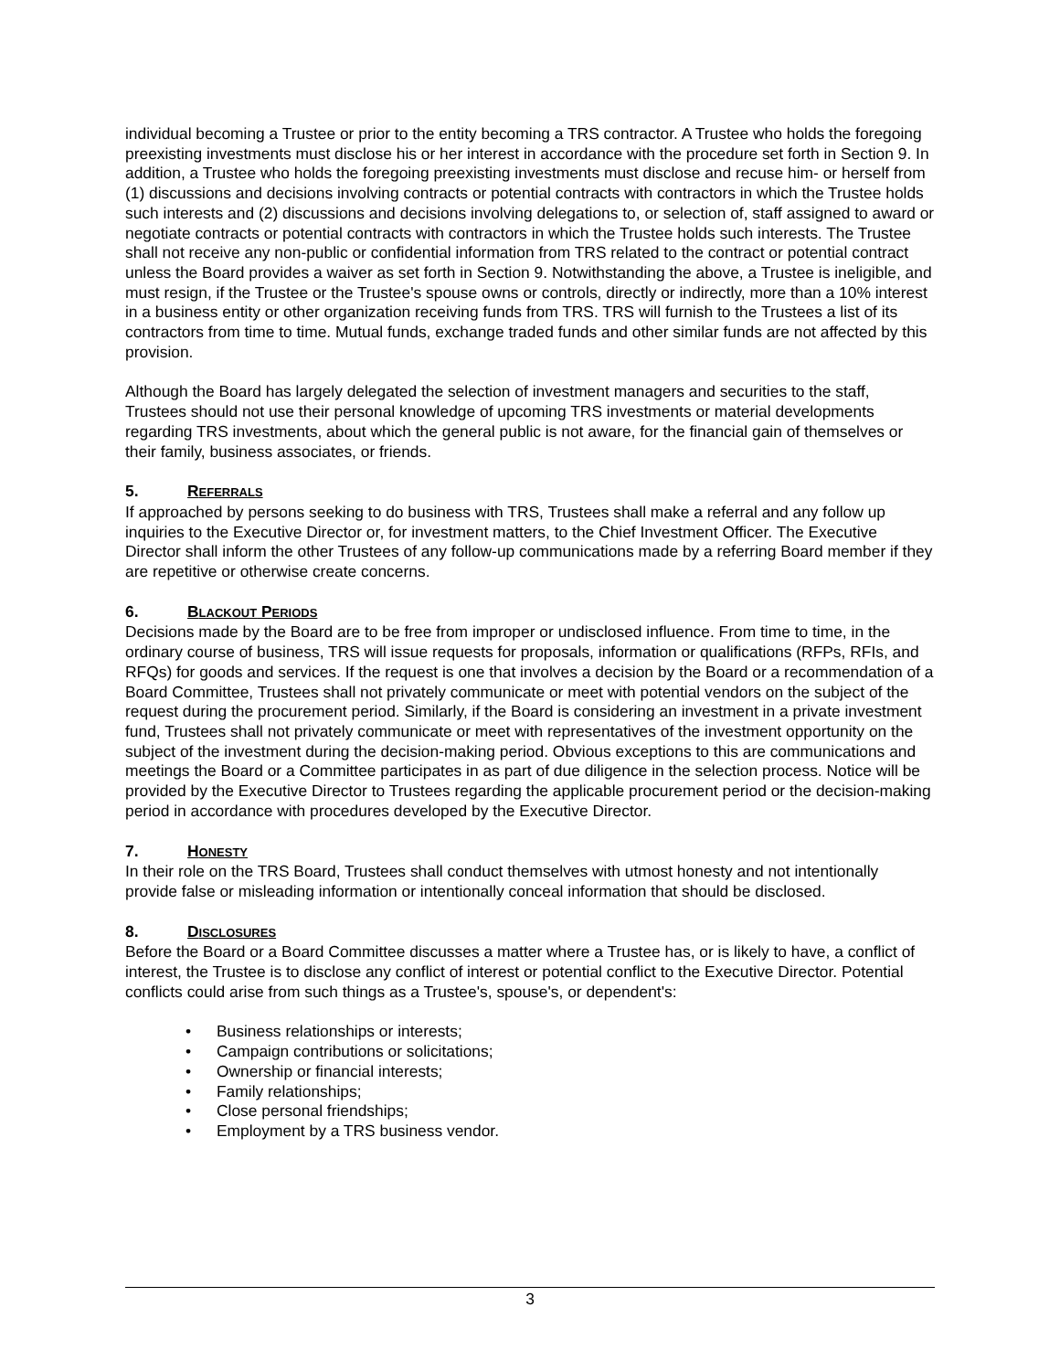individual becoming a Trustee or prior to the entity becoming a TRS contractor. A Trustee who holds the foregoing preexisting investments must disclose his or her interest in accordance with the procedure set forth in Section 9. In addition, a Trustee who holds the foregoing preexisting investments must disclose and recuse him- or herself from (1) discussions and decisions involving contracts or potential contracts with contractors in which the Trustee holds such interests and (2) discussions and decisions involving delegations to, or selection of, staff assigned to award or negotiate contracts or potential contracts with contractors in which the Trustee holds such interests. The Trustee shall not receive any non-public or confidential information from TRS related to the contract or potential contract unless the Board provides a waiver as set forth in Section 9. Notwithstanding the above, a Trustee is ineligible, and must resign, if the Trustee or the Trustee's spouse owns or controls, directly or indirectly, more than a 10% interest in a business entity or other organization receiving funds from TRS. TRS will furnish to the Trustees a list of its contractors from time to time. Mutual funds, exchange traded funds and other similar funds are not affected by this provision.
Although the Board has largely delegated the selection of investment managers and securities to the staff, Trustees should not use their personal knowledge of upcoming TRS investments or material developments regarding TRS investments, about which the general public is not aware, for the financial gain of themselves or their family, business associates, or friends.
5. REFERRALS
If approached by persons seeking to do business with TRS, Trustees shall make a referral and any follow up inquiries to the Executive Director or, for investment matters, to the Chief Investment Officer. The Executive Director shall inform the other Trustees of any follow-up communications made by a referring Board member if they are repetitive or otherwise create concerns.
6. BLACKOUT PERIODS
Decisions made by the Board are to be free from improper or undisclosed influence. From time to time, in the ordinary course of business, TRS will issue requests for proposals, information or qualifications (RFPs, RFIs, and RFQs) for goods and services. If the request is one that involves a decision by the Board or a recommendation of a Board Committee, Trustees shall not privately communicate or meet with potential vendors on the subject of the request during the procurement period. Similarly, if the Board is considering an investment in a private investment fund, Trustees shall not privately communicate or meet with representatives of the investment opportunity on the subject of the investment during the decision-making period. Obvious exceptions to this are communications and meetings the Board or a Committee participates in as part of due diligence in the selection process. Notice will be provided by the Executive Director to Trustees regarding the applicable procurement period or the decision-making period in accordance with procedures developed by the Executive Director.
7. HONESTY
In their role on the TRS Board, Trustees shall conduct themselves with utmost honesty and not intentionally provide false or misleading information or intentionally conceal information that should be disclosed.
8. DISCLOSURES
Before the Board or a Board Committee discusses a matter where a Trustee has, or is likely to have, a conflict of interest, the Trustee is to disclose any conflict of interest or potential conflict to the Executive Director. Potential conflicts could arise from such things as a Trustee's, spouse's, or dependent's:
• Business relationships or interests;
• Campaign contributions or solicitations;
• Ownership or financial interests;
• Family relationships;
• Close personal friendships;
• Employment by a TRS business vendor.
3